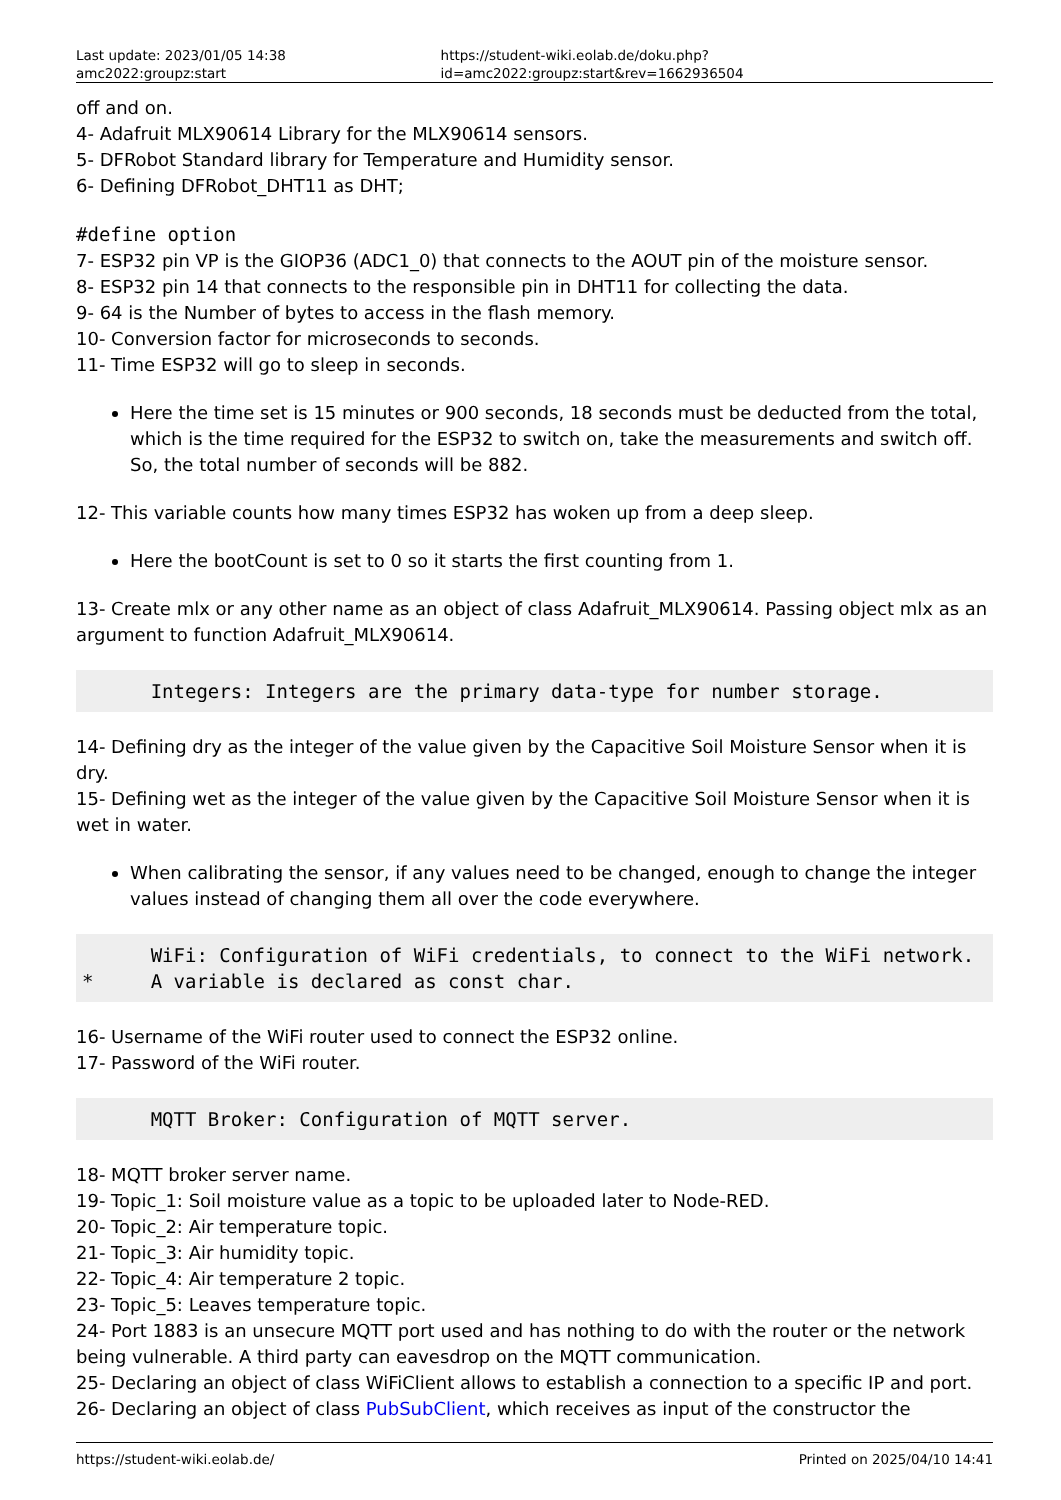Last update: 2023/01/05 14:38 amc2022:groupz:start https://student-wiki.eolab.de/doku.php?id=amc2022:groupz:start&rev=1662936504
off and on.
4- Adafruit MLX90614 Library for the MLX90614 sensors.
5- DFRobot Standard library for Temperature and Humidity sensor.
6- Defining DFRobot_DHT11 as DHT;
#define option
7- ESP32 pin VP is the GIOP36 (ADC1_0) that connects to the AOUT pin of the moisture sensor.
8- ESP32 pin 14 that connects to the responsible pin in DHT11 for collecting the data.
9- 64 is the Number of bytes to access in the flash memory.
10- Conversion factor for microseconds to seconds.
11- Time ESP32 will go to sleep in seconds.
Here the time set is 15 minutes or 900 seconds, 18 seconds must be deducted from the total, which is the time required for the ESP32 to switch on, take the measurements and switch off. So, the total number of seconds will be 882.
12- This variable counts how many times ESP32 has woken up from a deep sleep.
Here the bootCount is set to 0 so it starts the first counting from 1.
13- Create mlx or any other name as an object of class Adafruit_MLX90614. Passing object mlx as an argument to function Adafruit_MLX90614.
      Integers: Integers are the primary data-type for number storage.
14- Defining dry as the integer of the value given by the Capacitive Soil Moisture Sensor when it is dry.
15- Defining wet as the integer of the value given by the Capacitive Soil Moisture Sensor when it is wet in water.
When calibrating the sensor, if any values need to be changed, enough to change the integer values instead of changing them all over the code everywhere.
      WiFi: Configuration of WiFi credentials, to connect to the WiFi network.
*     A variable is declared as const char.
16- Username of the WiFi router used to connect the ESP32 online.
17- Password of the WiFi router.
      MQTT Broker: Configuration of MQTT server.
18- MQTT broker server name.
19- Topic_1: Soil moisture value as a topic to be uploaded later to Node-RED.
20- Topic_2: Air temperature topic.
21- Topic_3: Air humidity topic.
22- Topic_4: Air temperature 2 topic.
23- Topic_5: Leaves temperature topic.
24- Port 1883 is an unsecure MQTT port used and has nothing to do with the router or the network being vulnerable. A third party can eavesdrop on the MQTT communication.
25- Declaring an object of class WiFiClient allows to establish a connection to a specific IP and port.
26- Declaring an object of class PubSubClient, which receives as input of the constructor the
https://student-wiki.eolab.de/ Printed on 2025/04/10 14:41